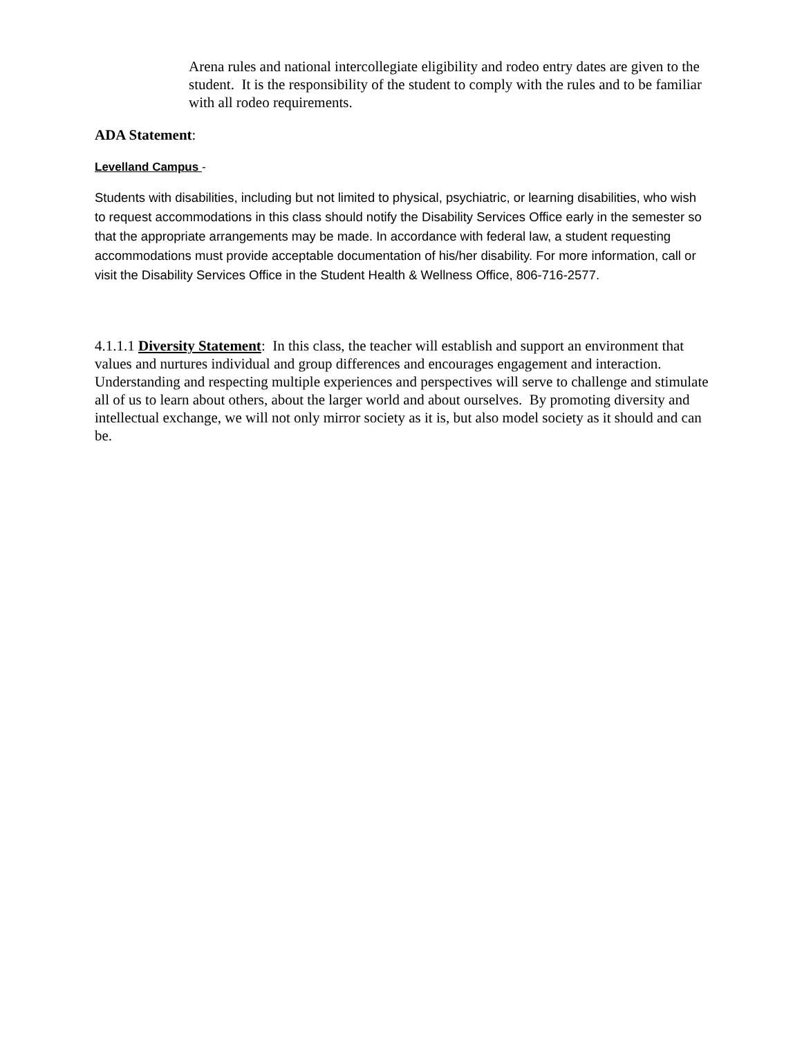Arena rules and national intercollegiate eligibility and rodeo entry dates are given to the student. It is the responsibility of the student to comply with the rules and to be familiar with all rodeo requirements.
ADA Statement:
Levelland Campus -
Students with disabilities, including but not limited to physical, psychiatric, or learning disabilities, who wish to request accommodations in this class should notify the Disability Services Office early in the semester so that the appropriate arrangements may be made. In accordance with federal law, a student requesting accommodations must provide acceptable documentation of his/her disability. For more information, call or visit the Disability Services Office in the Student Health & Wellness Office, 806-716-2577.
4.1.1.1 Diversity Statement: In this class, the teacher will establish and support an environment that values and nurtures individual and group differences and encourages engagement and interaction. Understanding and respecting multiple experiences and perspectives will serve to challenge and stimulate all of us to learn about others, about the larger world and about ourselves. By promoting diversity and intellectual exchange, we will not only mirror society as it is, but also model society as it should and can be.